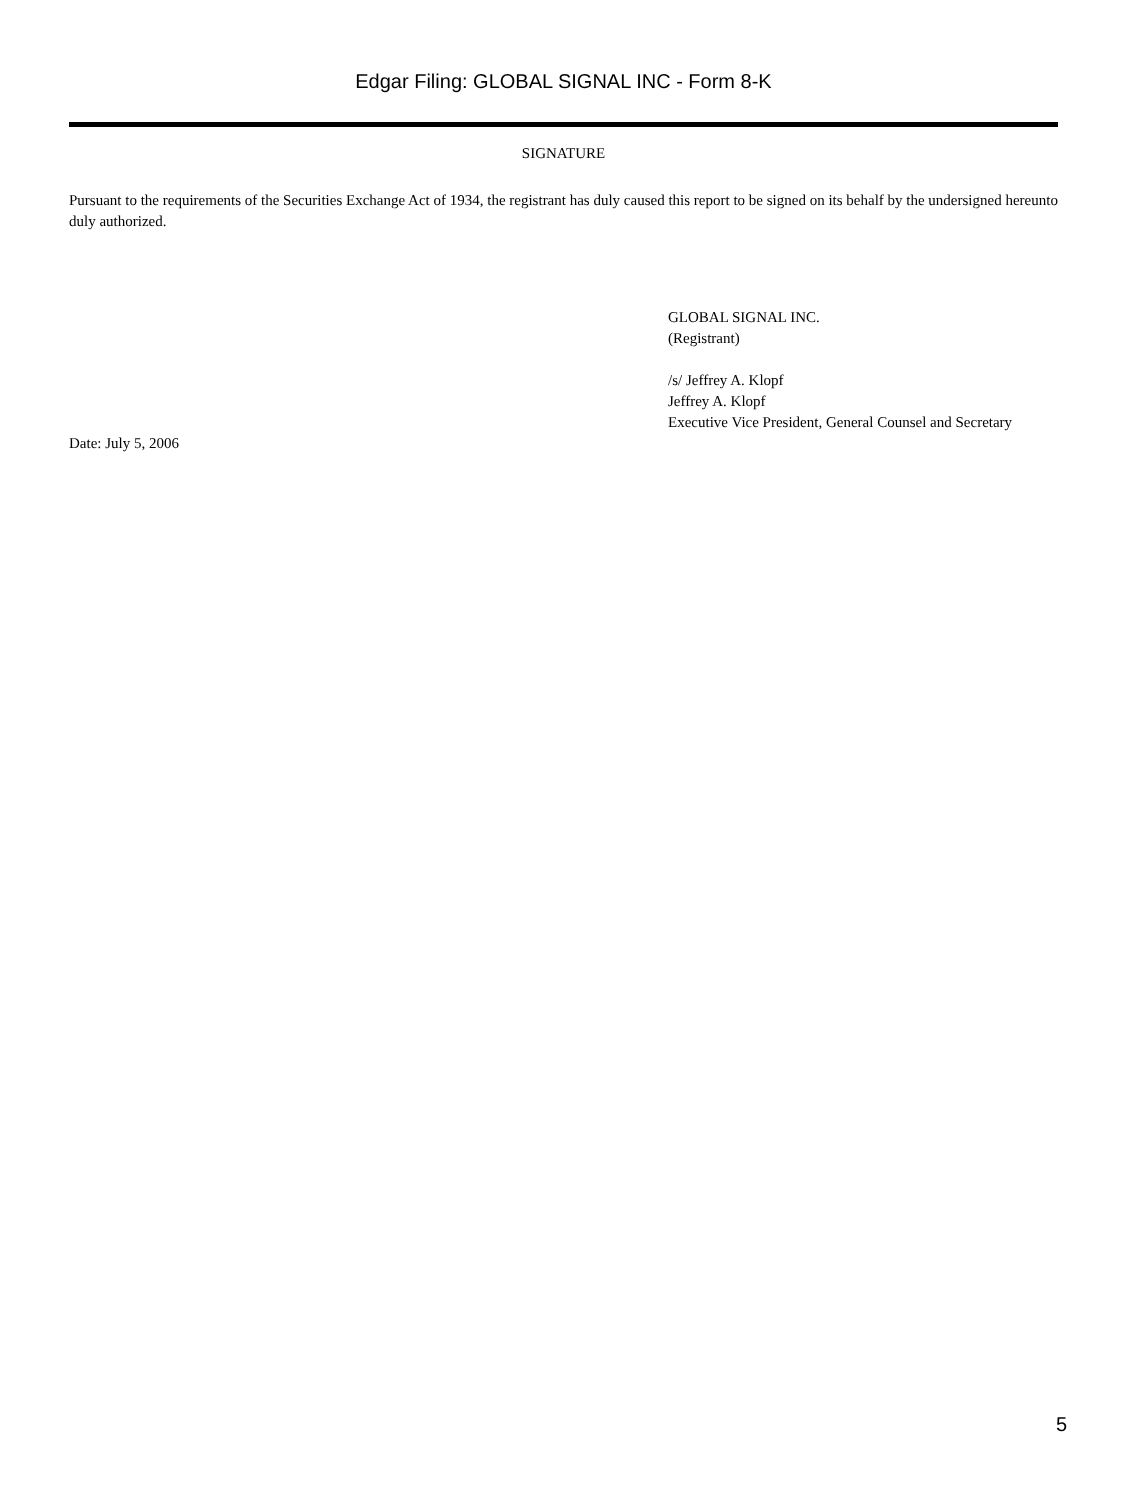Edgar Filing: GLOBAL SIGNAL INC - Form 8-K
SIGNATURE
Pursuant to the requirements of the Securities Exchange Act of 1934, the registrant has duly caused this report to be signed on its behalf by the undersigned hereunto duly authorized.
GLOBAL SIGNAL INC.
(Registrant)
/s/ Jeffrey A. Klopf
Jeffrey A. Klopf
Executive Vice President, General Counsel and Secretary
Date: July 5, 2006
5